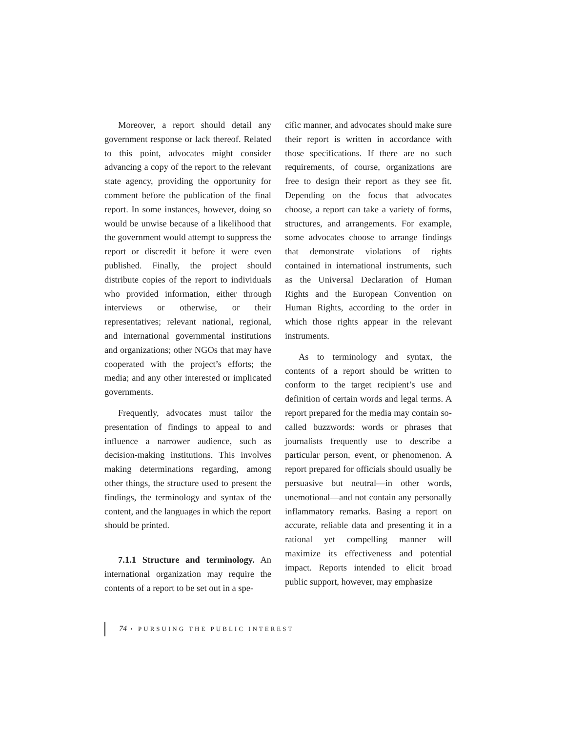Moreover, a report should detail any government response or lack thereof. Related to this point, advocates might consider advancing a copy of the report to the relevant state agency, providing the opportunity for comment before the publication of the final report. In some instances, however, doing so would be unwise because of a likelihood that the government would attempt to suppress the report or discredit it before it were even published. Finally, the project should distribute copies of the report to individuals who provided information, either through interviews or otherwise, or their representatives; relevant national, regional, and international governmental institutions and organizations; other NGOs that may have cooperated with the project’s efforts; the media; and any other interested or implicated governments.
Frequently, advocates must tailor the presentation of findings to appeal to and influence a narrower audience, such as decision-making institutions. This involves making determinations regarding, among other things, the structure used to present the findings, the terminology and syntax of the content, and the languages in which the report should be printed.
7.1.1 Structure and terminology. An international organization may require the contents of a report to be set out in a spe-
cific manner, and advocates should make sure their report is written in accordance with those specifications. If there are no such requirements, of course, organizations are free to design their report as they see fit. Depending on the focus that advocates choose, a report can take a variety of forms, structures, and arrangements. For example, some advocates choose to arrange findings that demonstrate violations of rights contained in international instruments, such as the Universal Declaration of Human Rights and the European Convention on Human Rights, according to the order in which those rights appear in the relevant instruments.
As to terminology and syntax, the contents of a report should be written to conform to the target recipient’s use and definition of certain words and legal terms. A report prepared for the media may contain so-called buzzwords: words or phrases that journalists frequently use to describe a particular person, event, or phenomenon. A report prepared for officials should usually be persuasive but neutral—in other words, unemotional—and not contain any personally inflammatory remarks. Basing a report on accurate, reliable data and presenting it in a rational yet compelling manner will maximize its effectiveness and potential impact. Reports intended to elicit broad public support, however, may emphasize
74 • PURSUING THE PUBLIC INTEREST